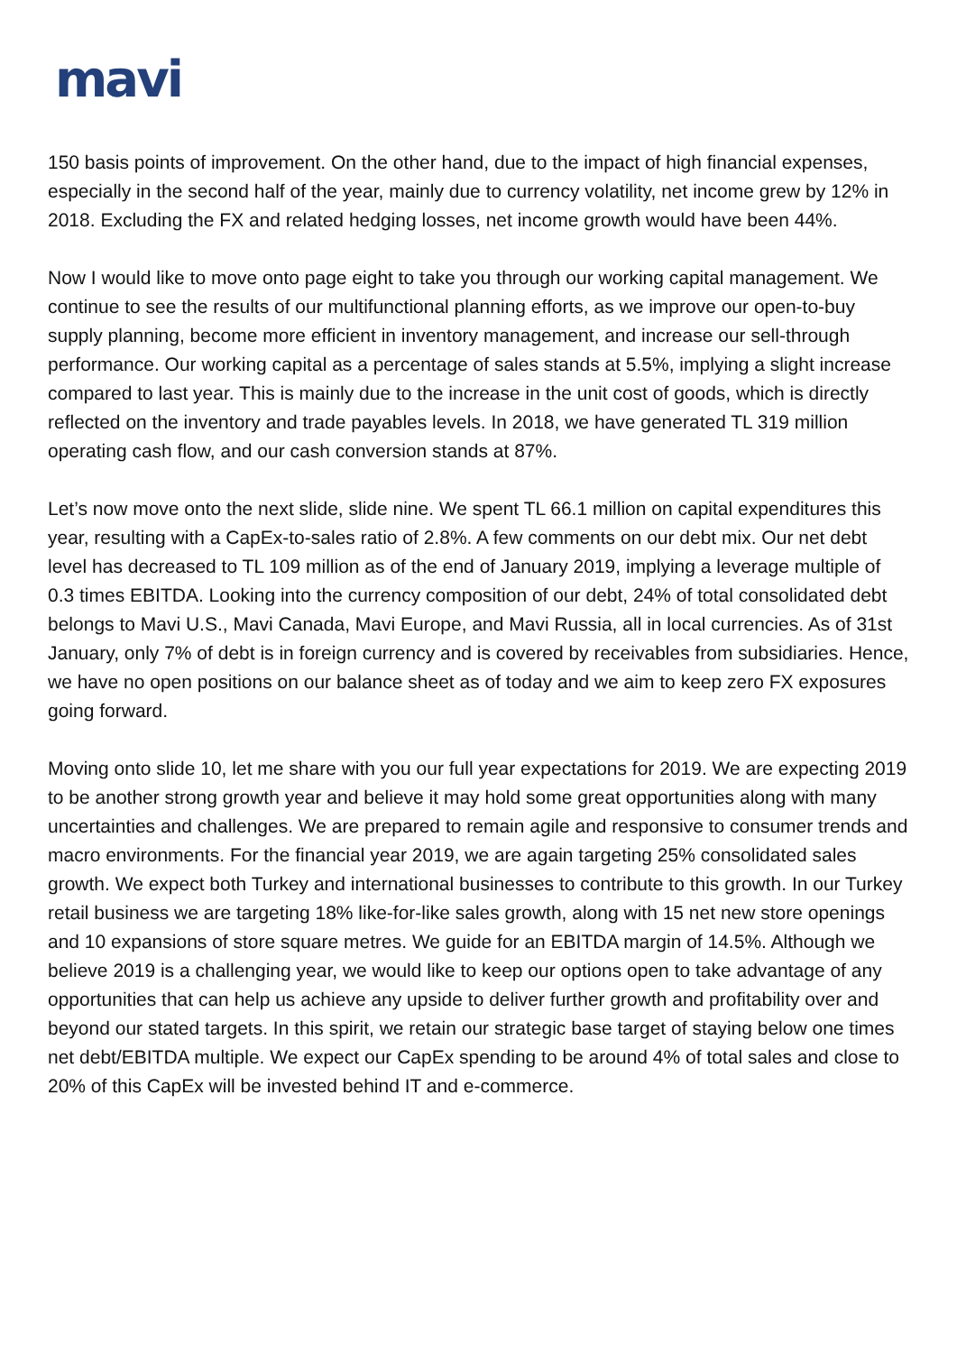mavi
150 basis points of improvement. On the other hand, due to the impact of high financial expenses, especially in the second half of the year, mainly due to currency volatility, net income grew by 12% in 2018. Excluding the FX and related hedging losses, net income growth would have been 44%.
Now I would like to move onto page eight to take you through our working capital management. We continue to see the results of our multifunctional planning efforts, as we improve our open-to-buy supply planning, become more efficient in inventory management, and increase our sell-through performance. Our working capital as a percentage of sales stands at 5.5%, implying a slight increase compared to last year. This is mainly due to the increase in the unit cost of goods, which is directly reflected on the inventory and trade payables levels. In 2018, we have generated TL 319 million operating cash flow, and our cash conversion stands at 87%.
Let’s now move onto the next slide, slide nine. We spent TL 66.1 million on capital expenditures this year, resulting with a CapEx-to-sales ratio of 2.8%. A few comments on our debt mix. Our net debt level has decreased to TL 109 million as of the end of January 2019, implying a leverage multiple of 0.3 times EBITDA. Looking into the currency composition of our debt, 24% of total consolidated debt belongs to Mavi U.S., Mavi Canada, Mavi Europe, and Mavi Russia, all in local currencies. As of 31st January, only 7% of debt is in foreign currency and is covered by receivables from subsidiaries. Hence, we have no open positions on our balance sheet as of today and we aim to keep zero FX exposures going forward.
Moving onto slide 10, let me share with you our full year expectations for 2019. We are expecting 2019 to be another strong growth year and believe it may hold some great opportunities along with many uncertainties and challenges. We are prepared to remain agile and responsive to consumer trends and macro environments. For the financial year 2019, we are again targeting 25% consolidated sales growth. We expect both Turkey and international businesses to contribute to this growth. In our Turkey retail business we are targeting 18% like-for-like sales growth, along with 15 net new store openings and 10 expansions of store square metres. We guide for an EBITDA margin of 14.5%. Although we believe 2019 is a challenging year, we would like to keep our options open to take advantage of any opportunities that can help us achieve any upside to deliver further growth and profitability over and beyond our stated targets. In this spirit, we retain our strategic base target of staying below one times net debt/EBITDA multiple. We expect our CapEx spending to be around 4% of total sales and close to 20% of this CapEx will be invested behind IT and e-commerce.